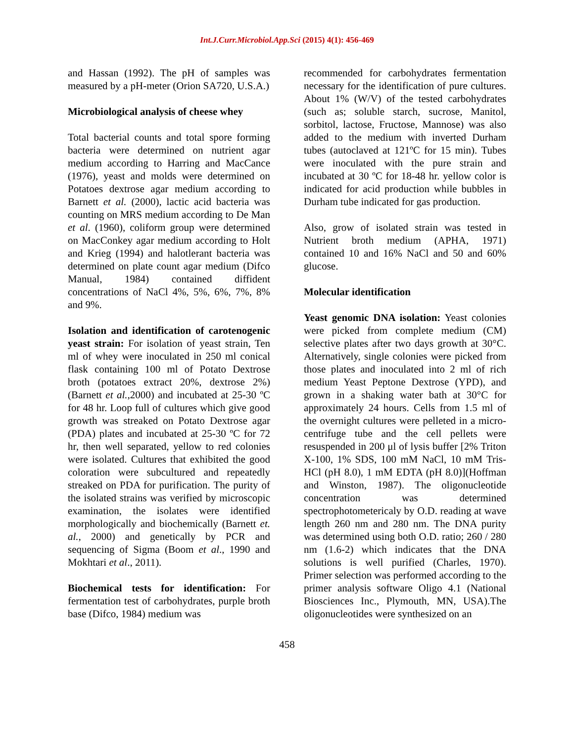Int.J.Curr.Microbiol.App.Sci (2015) 4(1): 456-469
and Hassan (1992). The pH of samples was measured by a pH-meter (Orion SA720, U.S.A.)
Microbiological analysis of cheese whey
Total bacterial counts and total spore forming bacteria were determined on nutrient agar medium according to Harring and MacCance (1976), yeast and molds were determined on Potatoes dextrose agar medium according to Barnett et al. (2000), lactic acid bacteria was counting on MRS medium according to De Man et al. (1960), coliform group were determined on MacConkey agar medium according to Holt and Krieg (1994) and halotlerant bacteria was determined on plate count agar medium (Difco Manual, 1984) contained diffident concentrations of NaCl 4%, 5%, 6%, 7%, 8% and 9%.
Isolation and identification of carotenogenic yeast strain: For isolation of yeast strain, Ten ml of whey were inoculated in 250 ml conical flask containing 100 ml of Potato Dextrose broth (potatoes extract 20%, dextrose 2%) (Barnett et al.,2000) and incubated at 25-30 ºC for 48 hr. Loop full of cultures which give good growth was streaked on Potato Dextrose agar (PDA) plates and incubated at 25-30 ºC for 72 hr, then well separated, yellow to red colonies were isolated. Cultures that exhibited the good coloration were subcultured and repeatedly streaked on PDA for purification. The purity of the isolated strains was verified by microscopic examination, the isolates were identified morphologically and biochemically (Barnett et. al., 2000) and genetically by PCR and sequencing of Sigma (Boom et al., 1990 and Mokhtari et al., 2011).
Biochemical tests for identification: For fermentation test of carbohydrates, purple broth base (Difco, 1984) medium was
recommended for carbohydrates fermentation necessary for the identification of pure cultures. About 1% (W/V) of the tested carbohydrates (such as; soluble starch, sucrose, Manitol, sorbitol, lactose, Fructose, Mannose) was also added to the medium with inverted Durham tubes (autoclaved at 121ºC for 15 min). Tubes were inoculated with the pure strain and incubated at 30 ºC for 18-48 hr. yellow color is indicated for acid production while bubbles in Durham tube indicated for gas production.
Also, grow of isolated strain was tested in Nutrient broth medium (APHA, 1971) contained 10 and 16% NaCl and 50 and 60% glucose.
Molecular identification
Yeast genomic DNA isolation: Yeast colonies were picked from complete medium (CM) selective plates after two days growth at 30°C. Alternatively, single colonies were picked from those plates and inoculated into 2 ml of rich medium Yeast Peptone Dextrose (YPD), and grown in a shaking water bath at 30°C for approximately 24 hours. Cells from 1.5 ml of the overnight cultures were pelleted in a micro-centrifuge tube and the cell pellets were resuspended in 200 μl of lysis buffer [2% Triton X-100, 1% SDS, 100 mM NaCl, 10 mM Tris-HCl (pH 8.0), 1 mM EDTA (pH 8.0)](Hoffman and Winston, 1987). The oligonucleotide concentration was determined spectrophotometericaly by O.D. reading at wave length 260 nm and 280 nm. The DNA purity was determined using both O.D. ratio; 260 / 280 nm (1.6-2) which indicates that the DNA solutions is well purified (Charles, 1970). Primer selection was performed according to the primer analysis software Oligo 4.1 (National Biosciences Inc., Plymouth, MN, USA).The oligonucleotides were synthesized on an
458